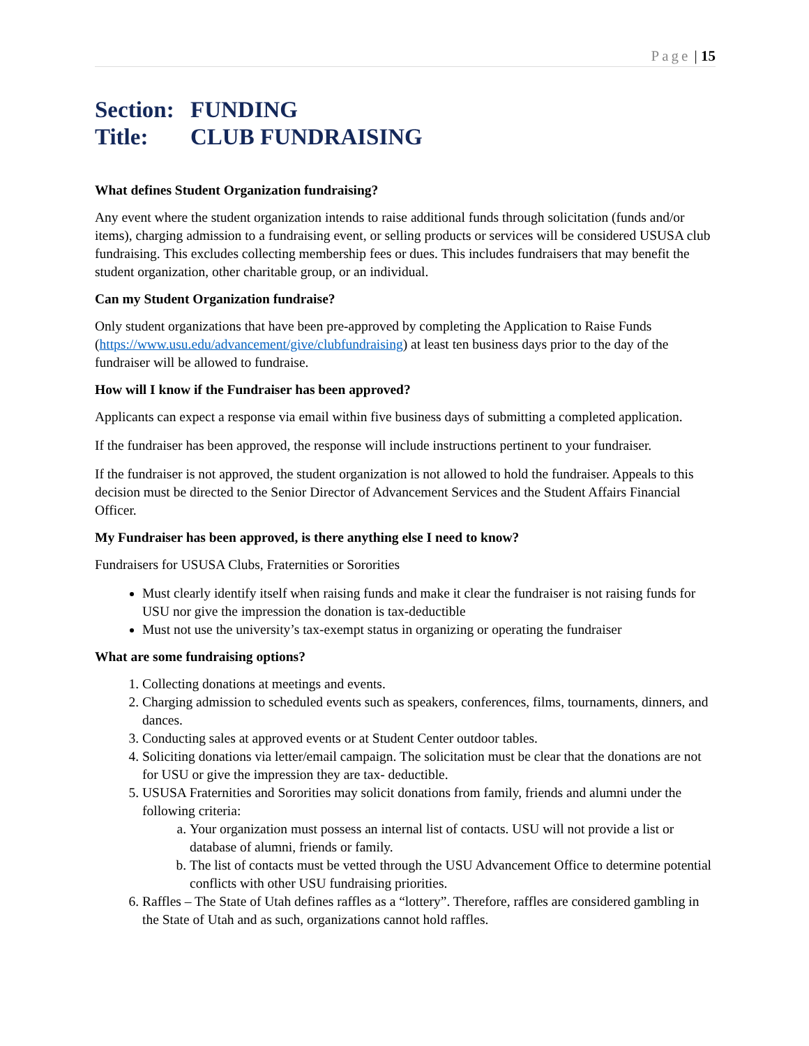Page | 15
Section: FUNDING
Title: CLUB FUNDRAISING
What defines Student Organization fundraising?
Any event where the student organization intends to raise additional funds through solicitation (funds and/or items), charging admission to a fundraising event, or selling products or services will be considered USUSA club fundraising. This excludes collecting membership fees or dues. This includes fundraisers that may benefit the student organization, other charitable group, or an individual.
Can my Student Organization fundraise?
Only student organizations that have been pre-approved by completing the Application to Raise Funds (https://www.usu.edu/advancement/give/clubfundraising) at least ten business days prior to the day of the fundraiser will be allowed to fundraise.
How will I know if the Fundraiser has been approved?
Applicants can expect a response via email within five business days of submitting a completed application.
If the fundraiser has been approved, the response will include instructions pertinent to your fundraiser.
If the fundraiser is not approved, the student organization is not allowed to hold the fundraiser. Appeals to this decision must be directed to the Senior Director of Advancement Services and the Student Affairs Financial Officer.
My Fundraiser has been approved, is there anything else I need to know?
Fundraisers for USUSA Clubs, Fraternities or Sororities
Must clearly identify itself when raising funds and make it clear the fundraiser is not raising funds for USU nor give the impression the donation is tax-deductible
Must not use the university’s tax-exempt status in organizing or operating the fundraiser
What are some fundraising options?
1. Collecting donations at meetings and events.
2. Charging admission to scheduled events such as speakers, conferences, films, tournaments, dinners, and dances.
3. Conducting sales at approved events or at Student Center outdoor tables.
4. Soliciting donations via letter/email campaign. The solicitation must be clear that the donations are not for USU or give the impression they are tax- deductible.
5. USUSA Fraternities and Sororities may solicit donations from family, friends and alumni under the following criteria:
a. Your organization must possess an internal list of contacts. USU will not provide a list or database of alumni, friends or family.
b. The list of contacts must be vetted through the USU Advancement Office to determine potential conflicts with other USU fundraising priorities.
6. Raffles – The State of Utah defines raffles as a “lottery”. Therefore, raffles are considered gambling in the State of Utah and as such, organizations cannot hold raffles.